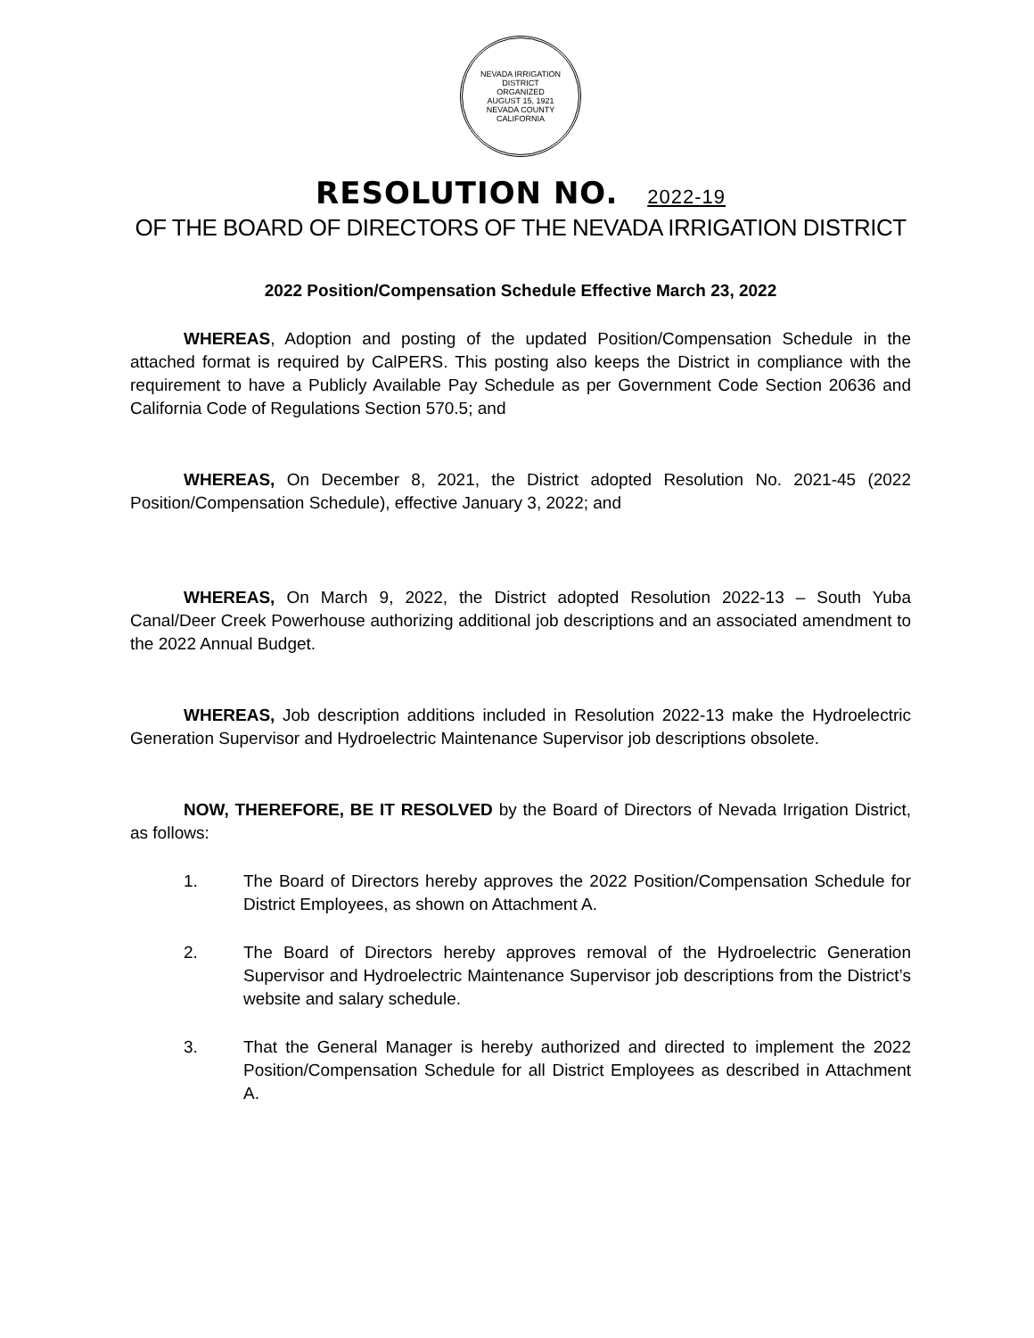NEVADA IRRIGATION DISTRICT
ORGANIZED
AUGUST 15, 1921
NEVADA COUNTY CALIFORNIA
RESOLUTION NO. 2022-19
OF THE BOARD OF DIRECTORS OF THE NEVADA IRRIGATION DISTRICT
2022 Position/Compensation Schedule Effective March 23, 2022
WHEREAS, Adoption and posting of the updated Position/Compensation Schedule in the attached format is required by CalPERS. This posting also keeps the District in compliance with the requirement to have a Publicly Available Pay Schedule as per Government Code Section 20636 and California Code of Regulations Section 570.5; and
WHEREAS, On December 8, 2021, the District adopted Resolution No. 2021-45 (2022 Position/Compensation Schedule), effective January 3, 2022; and
WHEREAS, On March 9, 2022, the District adopted Resolution 2022-13 – South Yuba Canal/Deer Creek Powerhouse authorizing additional job descriptions and an associated amendment to the 2022 Annual Budget.
WHEREAS, Job description additions included in Resolution 2022-13 make the Hydroelectric Generation Supervisor and Hydroelectric Maintenance Supervisor job descriptions obsolete.
NOW, THEREFORE, BE IT RESOLVED by the Board of Directors of Nevada Irrigation District, as follows:
1. The Board of Directors hereby approves the 2022 Position/Compensation Schedule for District Employees, as shown on Attachment A.
2. The Board of Directors hereby approves removal of the Hydroelectric Generation Supervisor and Hydroelectric Maintenance Supervisor job descriptions from the District’s website and salary schedule.
3. That the General Manager is hereby authorized and directed to implement the 2022 Position/Compensation Schedule for all District Employees as described in Attachment A.